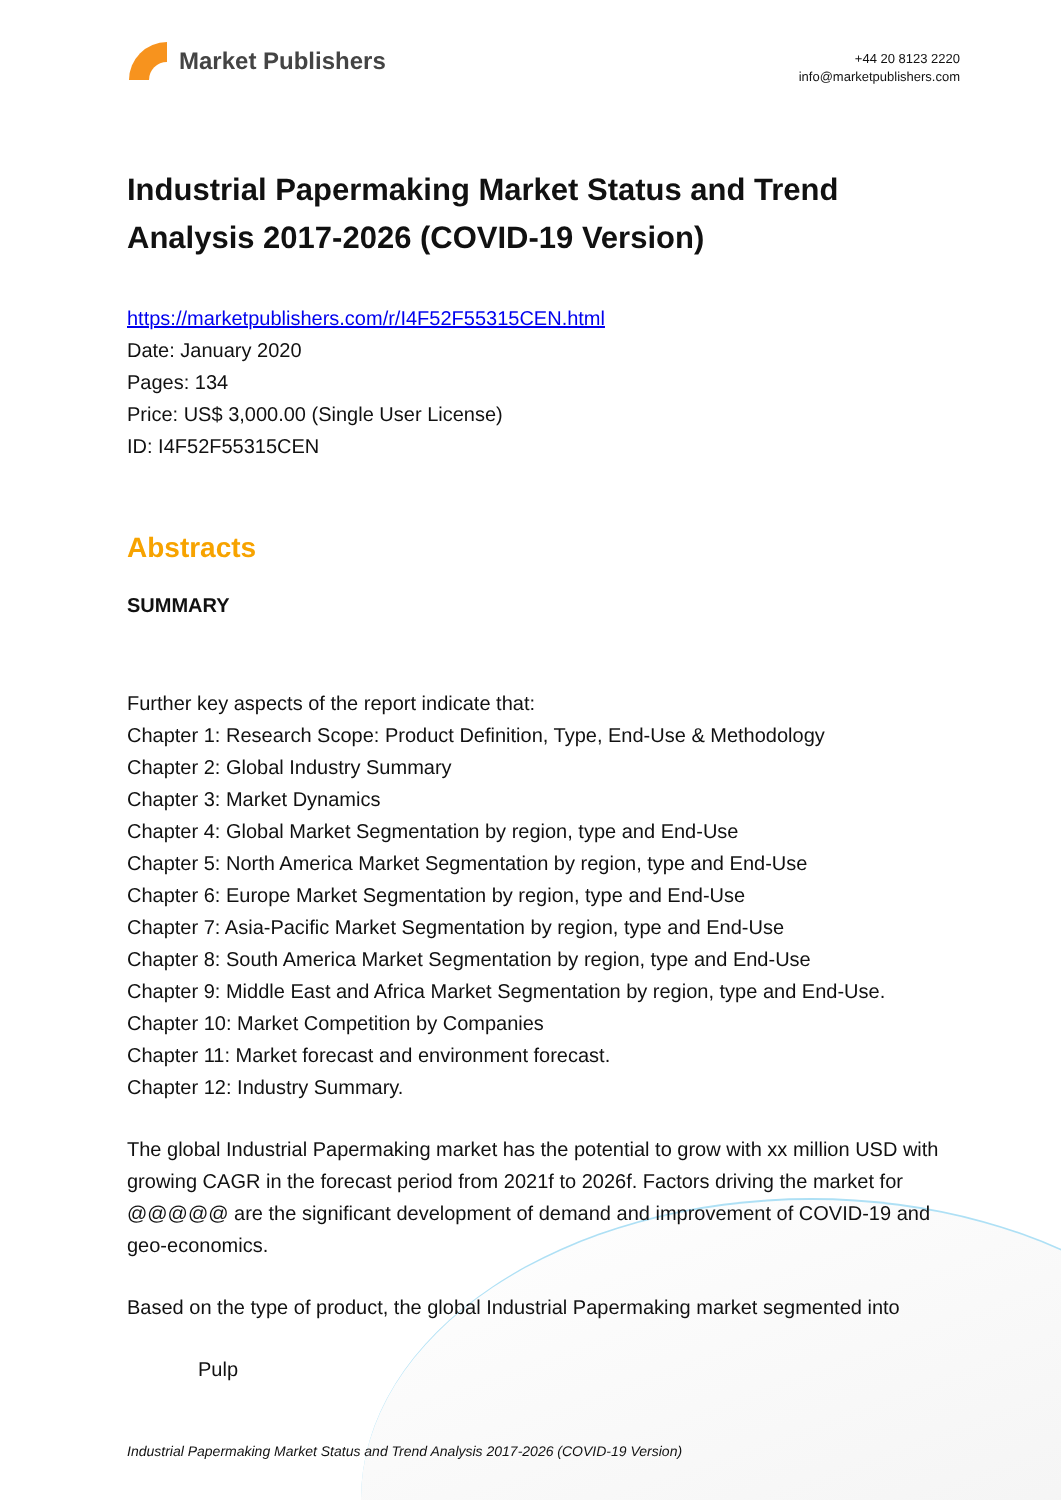Market Publishers
+44 20 8123 2220
info@marketpublishers.com
Industrial Papermaking Market Status and Trend Analysis 2017-2026 (COVID-19 Version)
https://marketpublishers.com/r/I4F52F55315CEN.html
Date: January 2020
Pages: 134
Price: US$ 3,000.00 (Single User License)
ID: I4F52F55315CEN
Abstracts
SUMMARY
Further key aspects of the report indicate that:
Chapter 1: Research Scope: Product Definition, Type, End-Use & Methodology
Chapter 2: Global Industry Summary
Chapter 3: Market Dynamics
Chapter 4: Global Market Segmentation by region, type and End-Use
Chapter 5: North America Market Segmentation by region, type and End-Use
Chapter 6: Europe Market Segmentation by region, type and End-Use
Chapter 7: Asia-Pacific Market Segmentation by region, type and End-Use
Chapter 8: South America Market Segmentation by region, type and End-Use
Chapter 9: Middle East and Africa Market Segmentation by region, type and End-Use.
Chapter 10: Market Competition by Companies
Chapter 11: Market forecast and environment forecast.
Chapter 12: Industry Summary.
The global Industrial Papermaking market has the potential to grow with xx million USD with growing CAGR in the forecast period from 2021f to 2026f. Factors driving the market for @@@@@ are the significant development of demand and improvement of COVID-19 and geo-economics.
Based on the type of product, the global Industrial Papermaking market segmented into
Pulp
Industrial Papermaking Market Status and Trend Analysis 2017-2026 (COVID-19 Version)